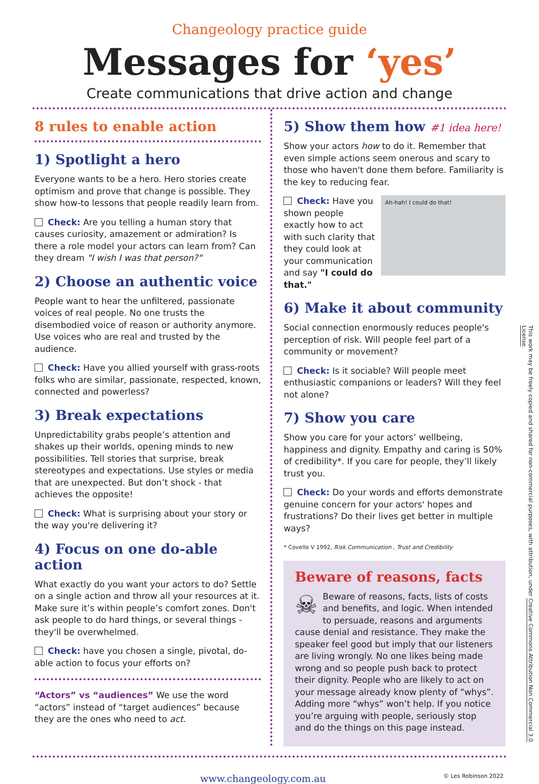Changeology practice guide
Messages for ‘yes’
Create communications that drive action and change
8 rules to enable action
1) Spotlight a hero
Everyone wants to be a hero. Hero stories create optimism and prove that change is possible. They show how-to lessons that people readily learn from.
Check: Are you telling a human story that causes curiosity, amazement or admiration? Is there a role model your actors can learn from? Can they dream "I wish I was that person?"
2) Choose an authentic voice
People want to hear the unfiltered, passionate voices of real people. No one trusts the disembodied voice of reason or authority anymore. Use voices who are real and trusted by the audience.
Check: Have you allied yourself with grass-roots folks who are similar, passionate, respected, known, connected and powerless?
3) Break expectations
Unpredictability grabs people’s attention and shakes up their worlds, opening minds to new possibilities. Tell stories that surprise, break stereotypes and expectations. Use styles or media that are unexpected. But don’t shock - that achieves the opposite!
Check: What is surprising about your story or the way you're delivering it?
4) Focus on one do-able action
What exactly do you want your actors to do? Settle on a single action and throw all your resources at it. Make sure it’s within people’s comfort zones. Don't ask people to do hard things, or several things - they'll be overwhelmed.
Check: have you chosen a single, pivotal, do-able action to focus your efforts on?
“Actors” vs “audiences” We use the word “actors” instead of “target audiences” because they are the ones who need to act.
5) Show them how #1 idea here!
Show your actors how to do it. Remember that even simple actions seem onerous and scary to those who haven't done them before. Familiarity is the key to reducing fear.
Ah-hah! I could do that!
Check: Have you shown people exactly how to act with such clarity that they could look at your communication and say "I could do that."
6) Make it about community
Social connection enormously reduces people's perception of risk. Will people feel part of a community or movement?
Check: Is it sociable? Will people meet enthusiastic companions or leaders? Will they feel not alone?
7) Show you care
Show you care for your actors’ wellbeing, happiness and dignity. Empathy and caring is 50% of credibility*. If you care for people, they’ll likely trust you.
Check: Do your words and efforts demonstrate genuine concern for your actors' hopes and frustrations? Do their lives get better in multiple ways?
* Covello V 1992, Risk Communication , Trust and Credibility
Beware of reasons, facts
☠ Beware of reasons, facts, lists of costs and benefits, and logic. When intended to persuade, reasons and arguments cause denial and resistance. They make the speaker feel good but imply that our listeners are living wrongly. No one likes being made wrong and so people push back to protect their dignity. People who are likely to act on your message already know plenty of “whys”. Adding more “whys” won’t help. If you notice you’re arguing with people, seriously stop and do the things on this page instead.
www.changeology.com.au © Les Robinson 2022
This work may be freely copied and shared for non-commercial purposes, with attribution, under Creative Commons Attribution Non Commercial 3.0 License.